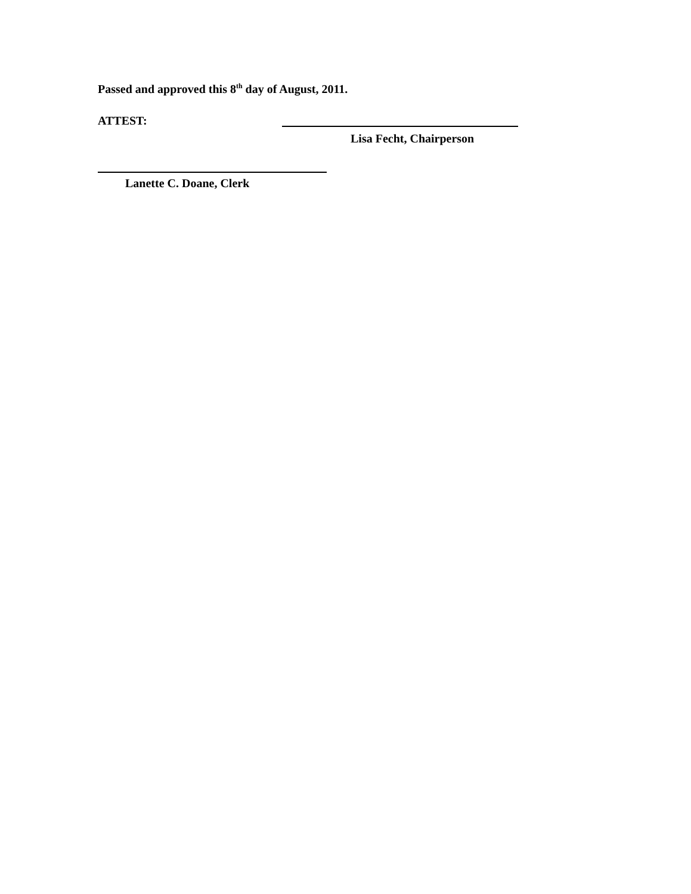Passed and approved this 8<sup>th</sup> day of August, 2011.
ATTEST:
Lisa Fecht, Chairperson
Lanette C. Doane, Clerk